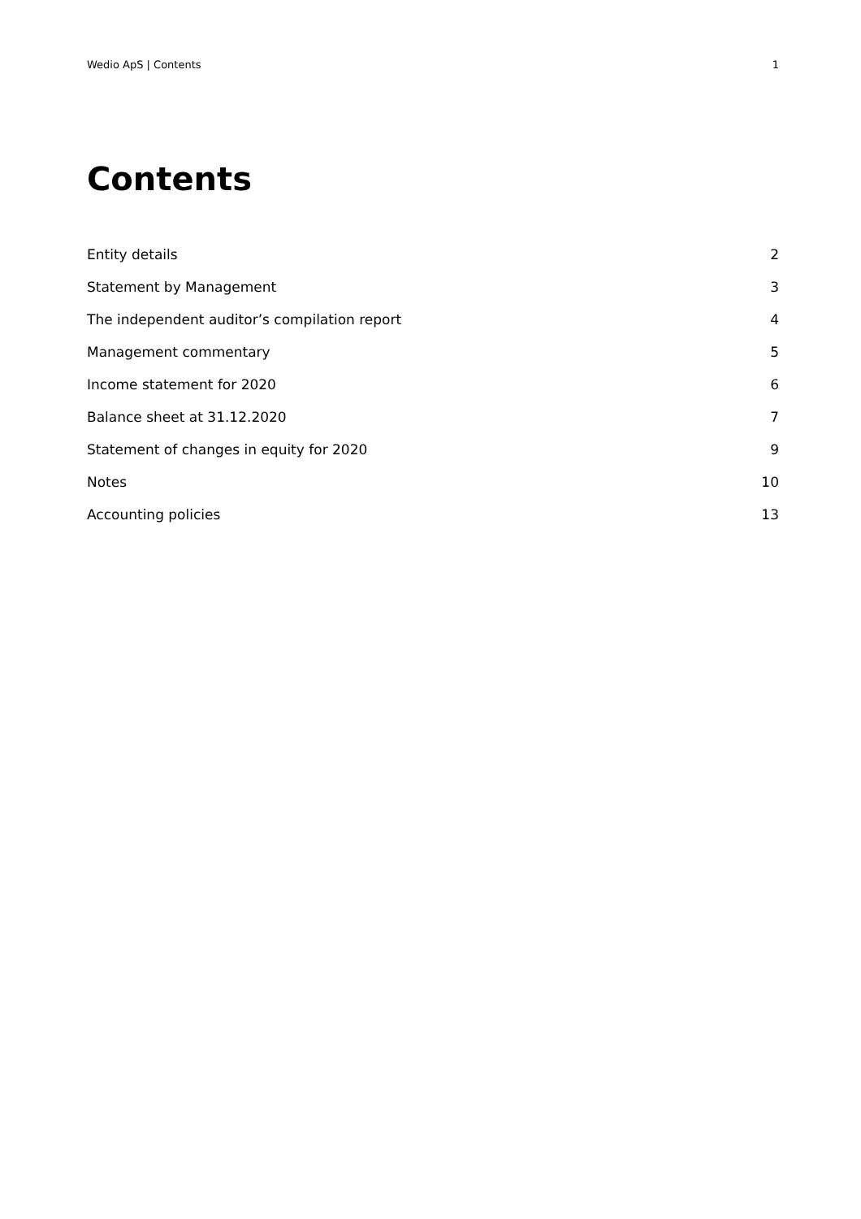Wedio ApS | Contents 1
Contents
Entity details 2
Statement by Management 3
The independent auditor’s compilation report 4
Management commentary 5
Income statement for 2020 6
Balance sheet at 31.12.2020 7
Statement of changes in equity for 2020 9
Notes 10
Accounting policies 13